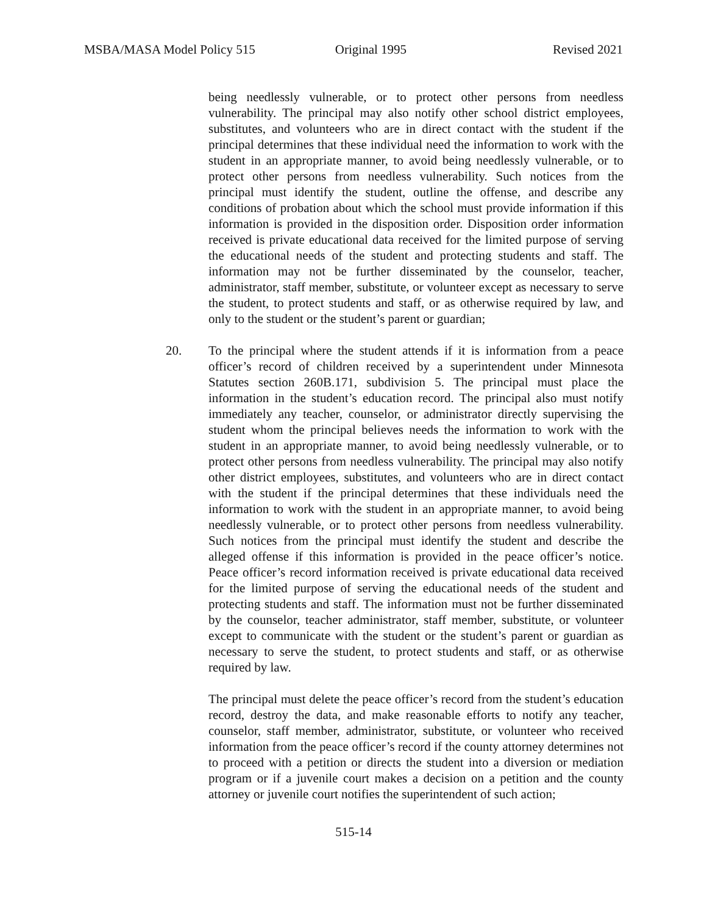MSBA/MASA Model Policy 515 Original 1995 Revised 2021
being needlessly vulnerable, or to protect other persons from needless vulnerability. The principal may also notify other school district employees, substitutes, and volunteers who are in direct contact with the student if the principal determines that these individual need the information to work with the student in an appropriate manner, to avoid being needlessly vulnerable, or to protect other persons from needless vulnerability. Such notices from the principal must identify the student, outline the offense, and describe any conditions of probation about which the school must provide information if this information is provided in the disposition order. Disposition order information received is private educational data received for the limited purpose of serving the educational needs of the student and protecting students and staff. The information may not be further disseminated by the counselor, teacher, administrator, staff member, substitute, or volunteer except as necessary to serve the student, to protect students and staff, or as otherwise required by law, and only to the student or the student’s parent or guardian;
20. To the principal where the student attends if it is information from a peace officer’s record of children received by a superintendent under Minnesota Statutes section 260B.171, subdivision 5. The principal must place the information in the student’s education record. The principal also must notify immediately any teacher, counselor, or administrator directly supervising the student whom the principal believes needs the information to work with the student in an appropriate manner, to avoid being needlessly vulnerable, or to protect other persons from needless vulnerability. The principal may also notify other district employees, substitutes, and volunteers who are in direct contact with the student if the principal determines that these individuals need the information to work with the student in an appropriate manner, to avoid being needlessly vulnerable, or to protect other persons from needless vulnerability. Such notices from the principal must identify the student and describe the alleged offense if this information is provided in the peace officer’s notice. Peace officer’s record information received is private educational data received for the limited purpose of serving the educational needs of the student and protecting students and staff. The information must not be further disseminated by the counselor, teacher administrator, staff member, substitute, or volunteer except to communicate with the student or the student’s parent or guardian as necessary to serve the student, to protect students and staff, or as otherwise required by law.
The principal must delete the peace officer’s record from the student’s education record, destroy the data, and make reasonable efforts to notify any teacher, counselor, staff member, administrator, substitute, or volunteer who received information from the peace officer’s record if the county attorney determines not to proceed with a petition or directs the student into a diversion or mediation program or if a juvenile court makes a decision on a petition and the county attorney or juvenile court notifies the superintendent of such action;
515-14